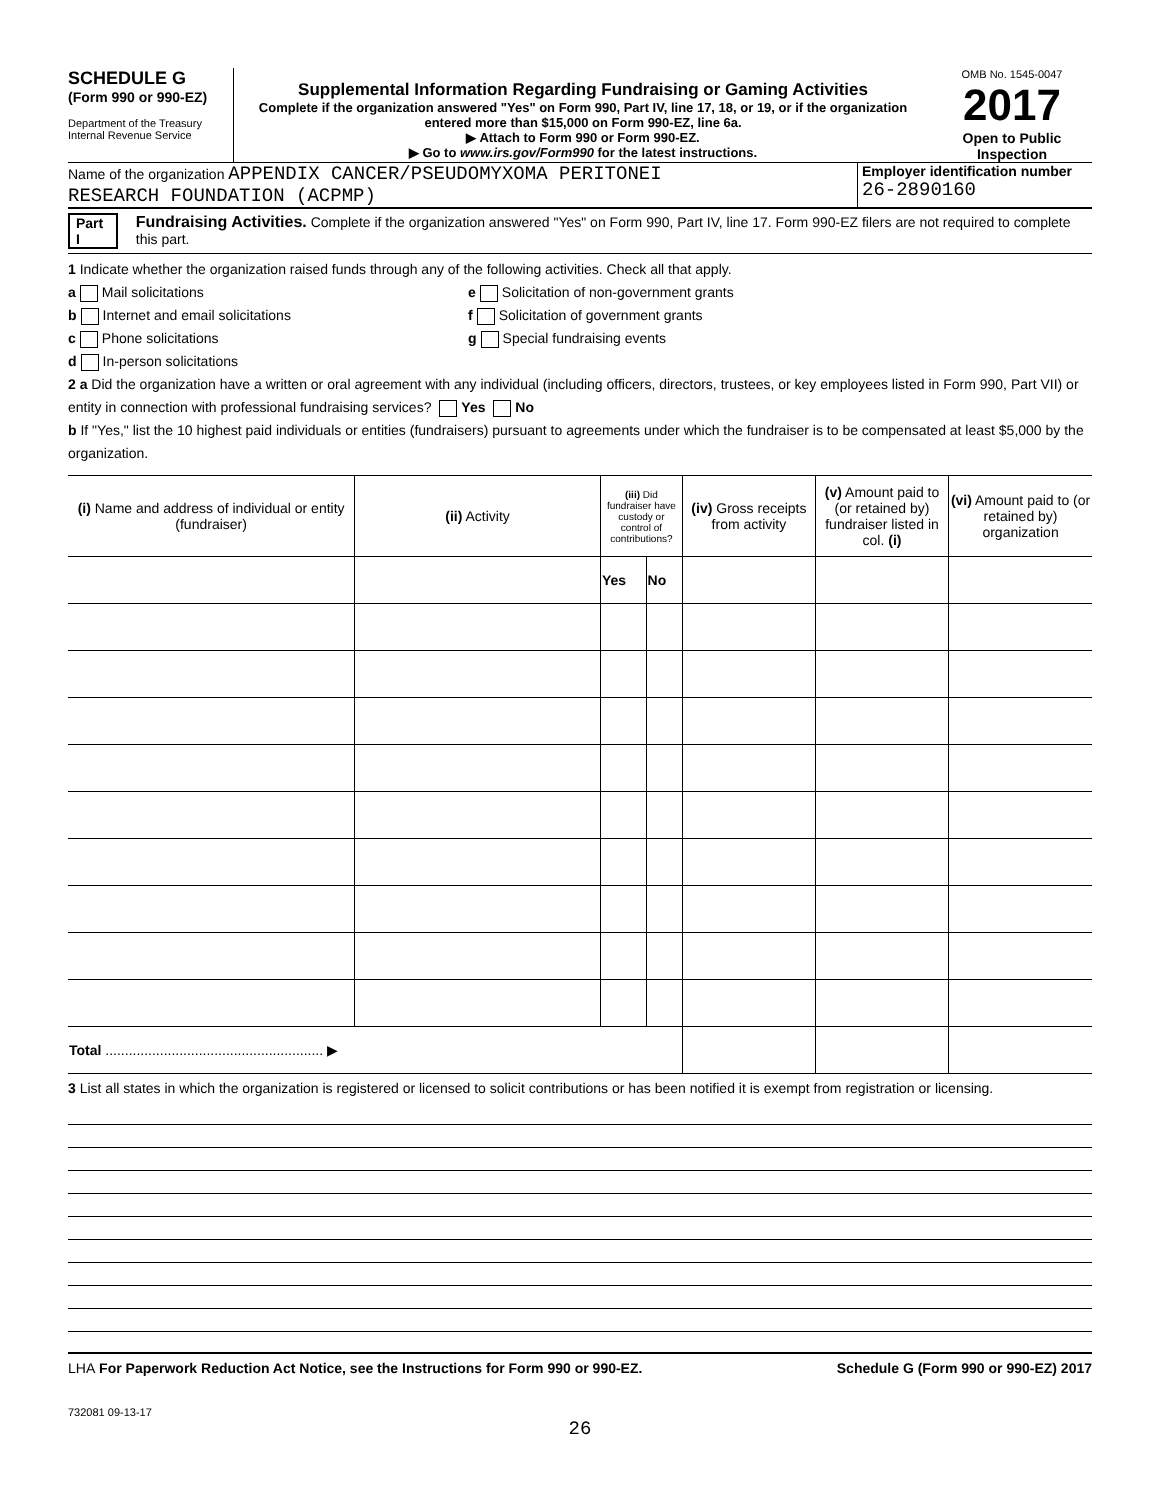SCHEDULE G
(Form 990 or 990-EZ)
Department of the Treasury
Internal Revenue Service
Supplemental Information Regarding Fundraising or Gaming Activities
Complete if the organization answered "Yes" on Form 990, Part IV, line 17, 18, or 19, or if the organization entered more than $15,000 on Form 990-EZ, line 6a.
▶ Attach to Form 990 or Form 990-EZ.
▶ Go to www.irs.gov/Form990 for the latest instructions.
OMB No. 1545-0047
2017
Open to Public Inspection
Name of the organization APPENDIX CANCER/PSEUDOMYXOMA PERITONEI
RESEARCH FOUNDATION (ACPMP)
Employer identification number
26-2890160
Part I Fundraising Activities. Complete if the organization answered "Yes" on Form 990, Part IV, line 17. Form 990-EZ filers are not required to complete this part.
1 Indicate whether the organization raised funds through any of the following activities. Check all that apply.
a Mail solicitations
b Internet and email solicitations
c Phone solicitations
d In-person solicitations
e Solicitation of non-government grants
f Solicitation of government grants
g Special fundraising events
2 a Did the organization have a written or oral agreement with any individual (including officers, directors, trustees, or key employees listed in Form 990, Part VII) or entity in connection with professional fundraising services? Yes No
b If "Yes," list the 10 highest paid individuals or entities (fundraisers) pursuant to agreements under which the fundraiser is to be compensated at least $5,000 by the organization.
| (i) Name and address of individual or entity (fundraiser) | (ii) Activity | (iii) Did fundraiser have custody or control of contributions? | | (iv) Gross receipts from activity | (v) Amount paid to (or retained by) fundraiser listed in col. (i) | (vi) Amount paid to (or retained by) organization |
| --- | --- | --- | --- | --- | --- | --- |
| | | Yes | No | | | |
| Total ........................................................ ▶ | | | | | | |
3 List all states in which the organization is registered or licensed to solicit contributions or has been notified it is exempt from registration or licensing.
LHA For Paperwork Reduction Act Notice, see the Instructions for Form 990 or 990-EZ. Schedule G (Form 990 or 990-EZ) 2017
732081 09-13-17
26